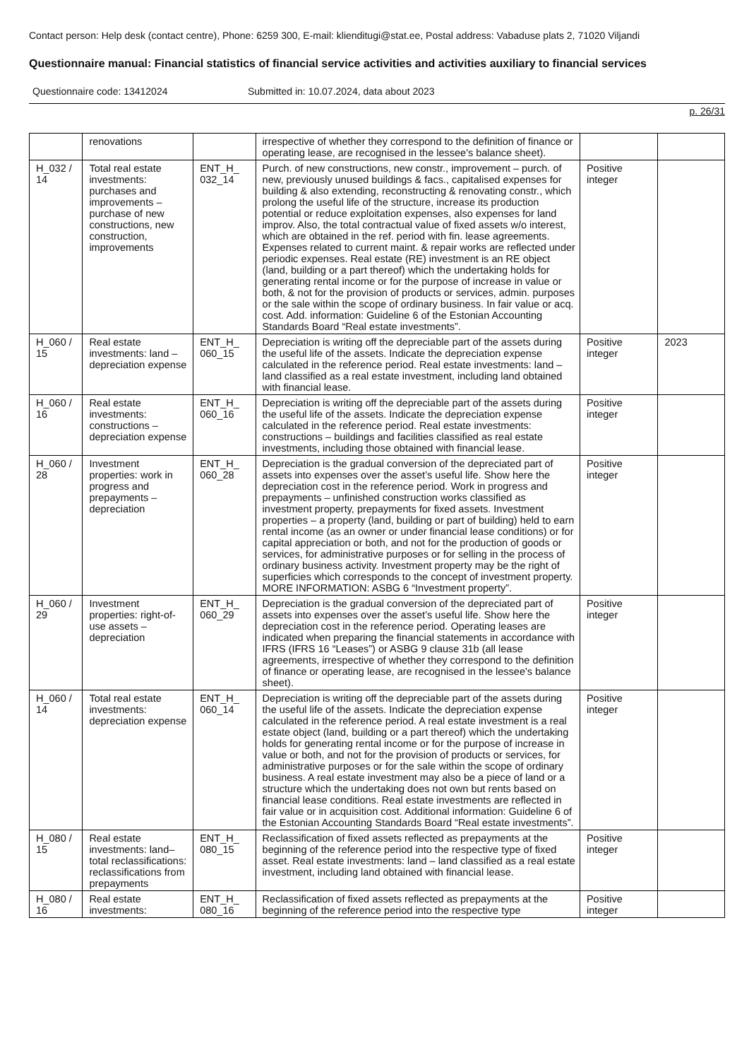Contact person: Help desk (contact centre), Phone: 6259 300, E-mail: klienditugi@stat.ee, Postal address: Vabaduse plats 2, 71020 Viljandi
Questionnaire manual: Financial statistics of financial service activities and activities auxiliary to financial services
Questionnaire code: 13412024 Submitted in: 10.07.2024, data about 2023
p. 26/31
| | renovations | | irrespective of whether they correspond to the definition of finance or operating lease, are recognised in the lessee's balance sheet). | | |
| H_032 / 14 | Total real estate investments: purchases and improvements – purchase of new constructions, new construction, improvements | ENT_H_ 032_14 | Purch. of new constructions, new constr., improvement – purch. of new, previously unused buildings & facs., capitalised expenses for building & also extending, reconstructing & renovating constr., which prolong the useful life of the structure, increase its production potential or reduce exploitation expenses, also expenses for land improv. Also, the total contractual value of fixed assets w/o interest, which are obtained in the ref. period with fin. lease agreements. Expenses related to current maint. & repair works are reflected under periodic expenses. Real estate (RE) investment is an RE object (land, building or a part thereof) which the undertaking holds for generating rental income or for the purpose of increase in value or both, & not for the provision of products or services, admin. purposes or the sale within the scope of ordinary business. In fair value or acq. cost. Add. information: Guideline 6 of the Estonian Accounting Standards Board “Real estate investments”. | Positive integer | |
| H_060 / 15 | Real estate investments: land – depreciation expense | ENT_H_ 060_15 | Depreciation is writing off the depreciable part of the assets during the useful life of the assets. Indicate the depreciation expense calculated in the reference period. Real estate investments: land – land classified as a real estate investment, including land obtained with financial lease. | Positive integer | 2023 |
| H_060 / 16 | Real estate investments: constructions – depreciation expense | ENT_H_ 060_16 | Depreciation is writing off the depreciable part of the assets during the useful life of the assets. Indicate the depreciation expense calculated in the reference period. Real estate investments: constructions – buildings and facilities classified as real estate investments, including those obtained with financial lease. | Positive integer | |
| H_060 / 28 | Investment properties: work in progress and prepayments – depreciation | ENT_H_ 060_28 | Depreciation is the gradual conversion of the depreciated part of assets into expenses over the asset’s useful life. Show here the depreciation cost in the reference period. Work in progress and prepayments – unfinished construction works classified as investment property, prepayments for fixed assets. Investment properties – a property (land, building or part of building) held to earn rental income (as an owner or under financial lease conditions) or for capital appreciation or both, and not for the production of goods or services, for administrative purposes or for selling in the process of ordinary business activity. Investment property may be the right of superficies which corresponds to the concept of investment property. MORE INFORMATION: ASBG 6 “Investment property”. | Positive integer | |
| H_060 / 29 | Investment properties: right-of-use assets – depreciation | ENT_H_ 060_29 | Depreciation is the gradual conversion of the depreciated part of assets into expenses over the asset’s useful life. Show here the depreciation cost in the reference period. Operating leases are indicated when preparing the financial statements in accordance with IFRS (IFRS 16 “Leases”) or ASBG 9 clause 31b (all lease agreements, irrespective of whether they correspond to the definition of finance or operating lease, are recognised in the lessee's balance sheet). | Positive integer | |
| H_060 / 14 | Total real estate investments: depreciation expense | ENT_H_ 060_14 | Depreciation is writing off the depreciable part of the assets during the useful life of the assets. Indicate the depreciation expense calculated in the reference period. A real estate investment is a real estate object (land, building or a part thereof) which the undertaking holds for generating rental income or for the purpose of increase in value or both, and not for the provision of products or services, for administrative purposes or for the sale within the scope of ordinary business. A real estate investment may also be a piece of land or a structure which the undertaking does not own but rents based on financial lease conditions. Real estate investments are reflected in fair value or in acquisition cost. Additional information: Guideline 6 of the Estonian Accounting Standards Board “Real estate investments”. | Positive integer | |
| H_080 / 15 | Real estate investments: land– total reclassifications: reclassifications from prepayments | ENT_H_ 080_15 | Reclassification of fixed assets reflected as prepayments at the beginning of the reference period into the respective type of fixed asset. Real estate investments: land – land classified as a real estate investment, including land obtained with financial lease. | Positive integer | |
| H_080 / 16 | Real estate investments: | ENT_H_ 080_16 | Reclassification of fixed assets reflected as prepayments at the beginning of the reference period into the respective type | Positive integer | |